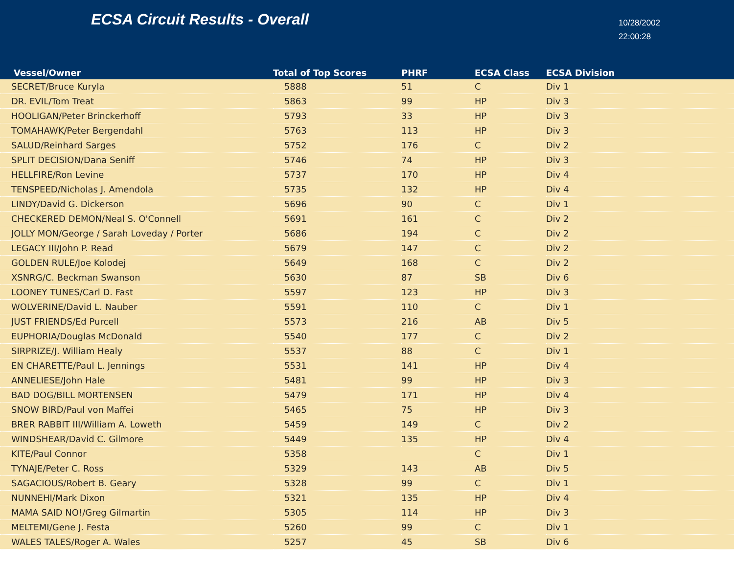ECSA Circuit Results - Overall
10/28/2002
22:00:28
| Vessel/Owner | Total of Top Scores | PHRF | ECSA Class | ECSA Division |
| --- | --- | --- | --- | --- |
| SECRET/Bruce Kuryla | 5888 | 51 | C | Div 1 |
| DR. EVIL/Tom Treat | 5863 | 99 | HP | Div 3 |
| HOOLIGAN/Peter Brinckerhoff | 5793 | 33 | HP | Div 3 |
| TOMAHAWK/Peter Bergendahl | 5763 | 113 | HP | Div 3 |
| SALUD/Reinhard Sarges | 5752 | 176 | C | Div 2 |
| SPLIT DECISION/Dana Seniff | 5746 | 74 | HP | Div 3 |
| HELLFIRE/Ron Levine | 5737 | 170 | HP | Div 4 |
| TENSPEED/Nicholas J. Amendola | 5735 | 132 | HP | Div 4 |
| LINDY/David G. Dickerson | 5696 | 90 | C | Div 1 |
| CHECKERED DEMON/Neal S. O'Connell | 5691 | 161 | C | Div 2 |
| JOLLY MON/George / Sarah Loveday / Porter | 5686 | 194 | C | Div 2 |
| LEGACY III/John P. Read | 5679 | 147 | C | Div 2 |
| GOLDEN RULE/Joe Kolodej | 5649 | 168 | C | Div 2 |
| XSNRG/C. Beckman Swanson | 5630 | 87 | SB | Div 6 |
| LOONEY TUNES/Carl D. Fast | 5597 | 123 | HP | Div 3 |
| WOLVERINE/David L. Nauber | 5591 | 110 | C | Div 1 |
| JUST FRIENDS/Ed Purcell | 5573 | 216 | AB | Div 5 |
| EUPHORIA/Douglas McDonald | 5540 | 177 | C | Div 2 |
| SIRPRIZE/J. William Healy | 5537 | 88 | C | Div 1 |
| EN CHARETTE/Paul L. Jennings | 5531 | 141 | HP | Div 4 |
| ANNELIESE/John Hale | 5481 | 99 | HP | Div 3 |
| BAD DOG/BILL MORTENSEN | 5479 | 171 | HP | Div 4 |
| SNOW BIRD/Paul von Maffei | 5465 | 75 | HP | Div 3 |
| BRER RABBIT III/William A. Loweth | 5459 | 149 | C | Div 2 |
| WINDSHEAR/David C. Gilmore | 5449 | 135 | HP | Div 4 |
| KITE/Paul Connor | 5358 | | C | Div 1 |
| TYNAJE/Peter C. Ross | 5329 | 143 | AB | Div 5 |
| SAGACIOUS/Robert B. Geary | 5328 | 99 | C | Div 1 |
| NUNNEHI/Mark Dixon | 5321 | 135 | HP | Div 4 |
| MAMA SAID NO!/Greg Gilmartin | 5305 | 114 | HP | Div 3 |
| MELTEMI/Gene J. Festa | 5260 | 99 | C | Div 1 |
| WALES TALES/Roger A. Wales | 5257 | 45 | SB | Div 6 |